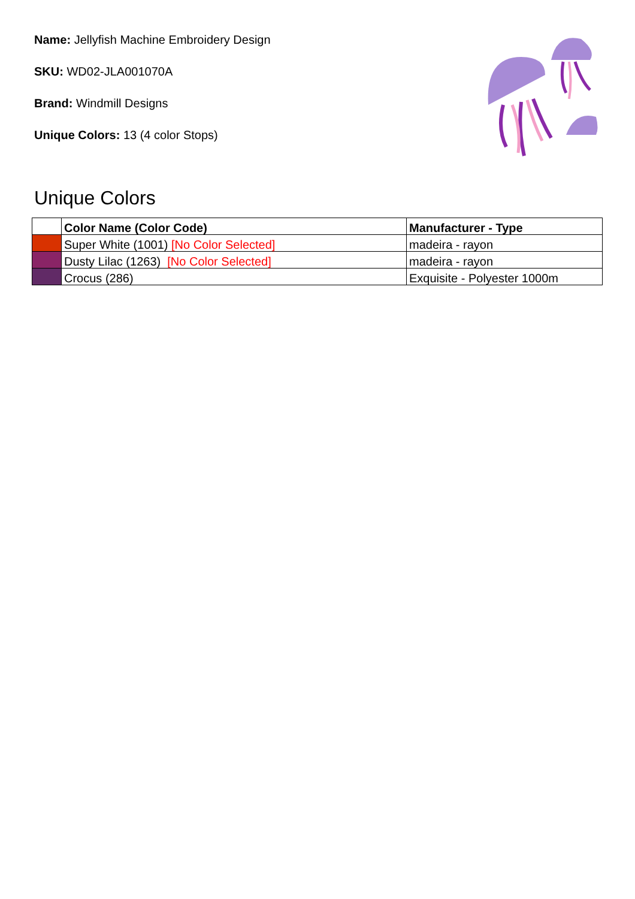Name: Jellyfish Machine Embroidery Design
SKU: WD02-JLA001070A
Brand: Windmill Designs
Unique Colors: 13 (4 color Stops)
Unique Colors
| | Color Name (Color Code) | Manufacturer - Type |
| --- | --- | --- |
| | Super White (1001) [No Color Selected] | madeira - rayon |
| | Dusty Lilac (1263) [No Color Selected] | madeira - rayon |
| | Crocus (286) | Exquisite - Polyester 1000m |